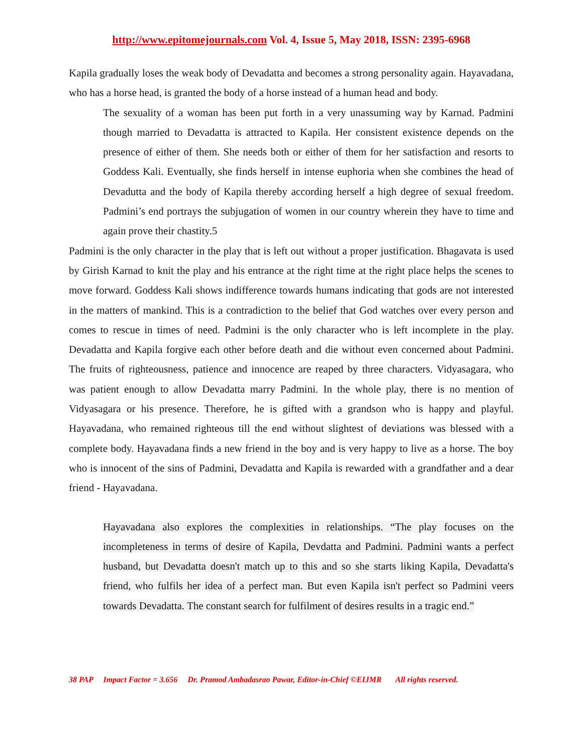http://www.epitomejournals.com Vol. 4, Issue 5, May 2018, ISSN: 2395-6968
Kapila gradually loses the weak body of Devadatta and becomes a strong personality again. Hayavadana, who has a horse head, is granted the body of a horse instead of a human head and body.
The sexuality of a woman has been put forth in a very unassuming way by Karnad. Padmini though married to Devadatta is attracted to Kapila. Her consistent existence depends on the presence of either of them. She needs both or either of them for her satisfaction and resorts to Goddess Kali. Eventually, she finds herself in intense euphoria when she combines the head of Devadutta and the body of Kapila thereby according herself a high degree of sexual freedom. Padmini’s end portrays the subjugation of women in our country wherein they have to time and again prove their chastity.5
Padmini is the only character in the play that is left out without a proper justification. Bhagavata is used by Girish Karnad to knit the play and his entrance at the right time at the right place helps the scenes to move forward. Goddess Kali shows indifference towards humans indicating that gods are not interested in the matters of mankind. This is a contradiction to the belief that God watches over every person and comes to rescue in times of need. Padmini is the only character who is left incomplete in the play. Devadatta and Kapila forgive each other before death and die without even concerned about Padmini. The fruits of righteousness, patience and innocence are reaped by three characters. Vidyasagara, who was patient enough to allow Devadatta marry Padmini. In the whole play, there is no mention of Vidyasagara or his presence. Therefore, he is gifted with a grandson who is happy and playful. Hayavadana, who remained righteous till the end without slightest of deviations was blessed with a complete body. Hayavadana finds a new friend in the boy and is very happy to live as a horse. The boy who is innocent of the sins of Padmini, Devadatta and Kapila is rewarded with a grandfather and a dear friend - Hayavadana.
Hayavadana also explores the complexities in relationships. “The play focuses on the incompleteness in terms of desire of Kapila, Devdatta and Padmini. Padmini wants a perfect husband, but Devadatta doesn't match up to this and so she starts liking Kapila, Devadatta's friend, who fulfils her idea of a perfect man. But even Kapila isn't perfect so Padmini veers towards Devadatta. The constant search for fulfilment of desires results in a tragic end.”
38 PAP Impact Factor = 3.656 Dr. Pramod Ambadasrao Pawar, Editor-in-Chief ©EIJMR All rights reserved.